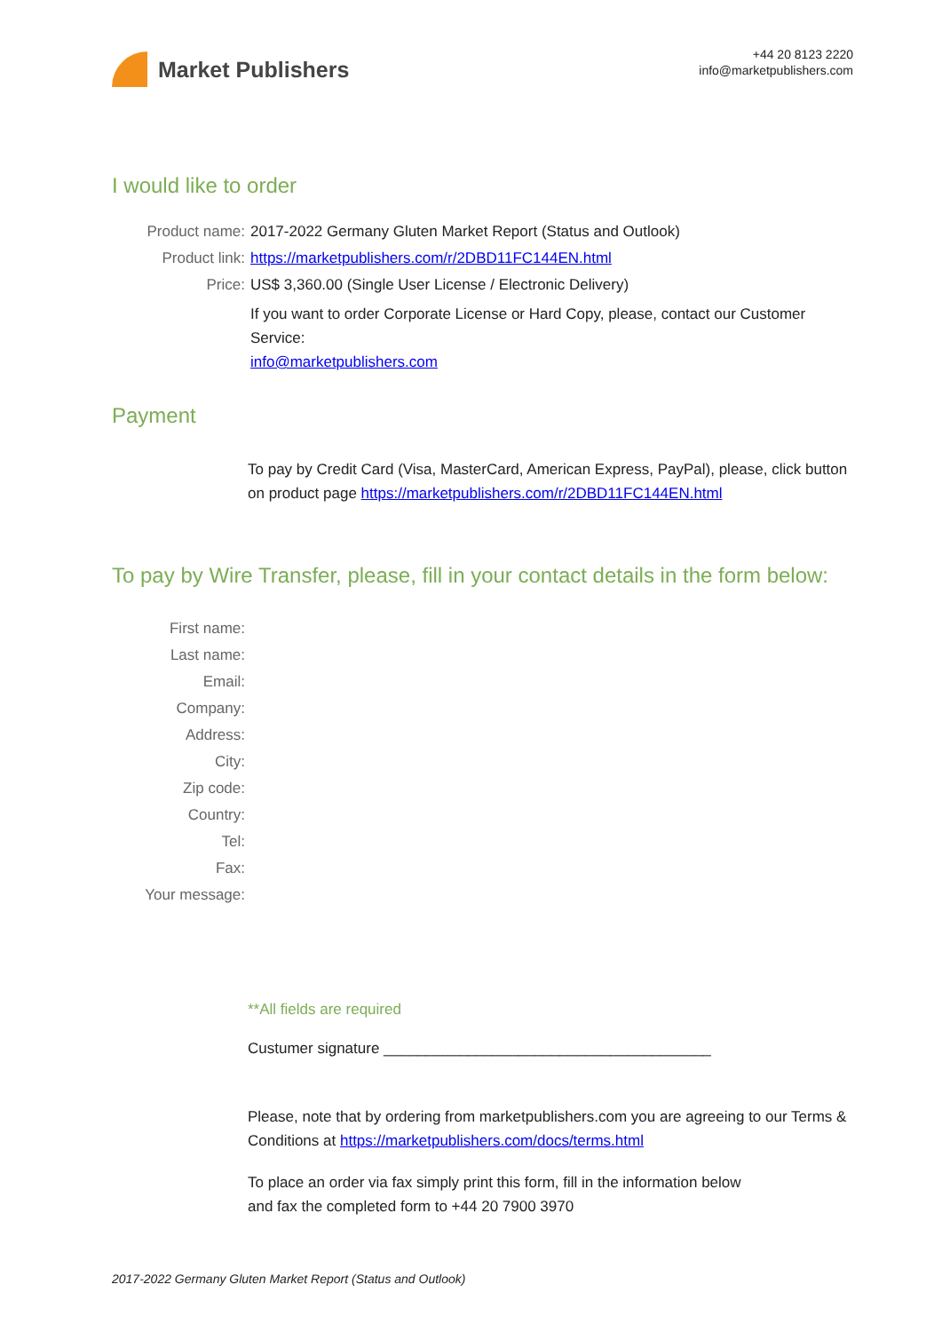Market Publishers
+44 20 8123 2220
info@marketpublishers.com
I would like to order
| Product name: | 2017-2022 Germany Gluten Market Report (Status and Outlook) |
| Product link: | https://marketpublishers.com/r/2DBD11FC144EN.html |
| Price: | US$ 3,360.00 (Single User License / Electronic Delivery) |
| | If you want to order Corporate License or Hard Copy, please, contact our Customer Service: info@marketpublishers.com |
Payment
To pay by Credit Card (Visa, MasterCard, American Express, PayPal), please, click button on product page https://marketpublishers.com/r/2DBD11FC144EN.html
To pay by Wire Transfer, please, fill in your contact details in the form below:
| First name: | |
| Last name: | |
| Email: | |
| Company: | |
| Address: | |
| City: | |
| Zip code: | |
| Country: | |
| Tel: | |
| Fax: | |
| Your message: | |
**All fields are required
Custumer signature _______________________________________
Please, note that by ordering from marketpublishers.com you are agreeing to our Terms & Conditions at https://marketpublishers.com/docs/terms.html
To place an order via fax simply print this form, fill in the information below
and fax the completed form to +44 20 7900 3970
2017-2022 Germany Gluten Market Report (Status and Outlook)